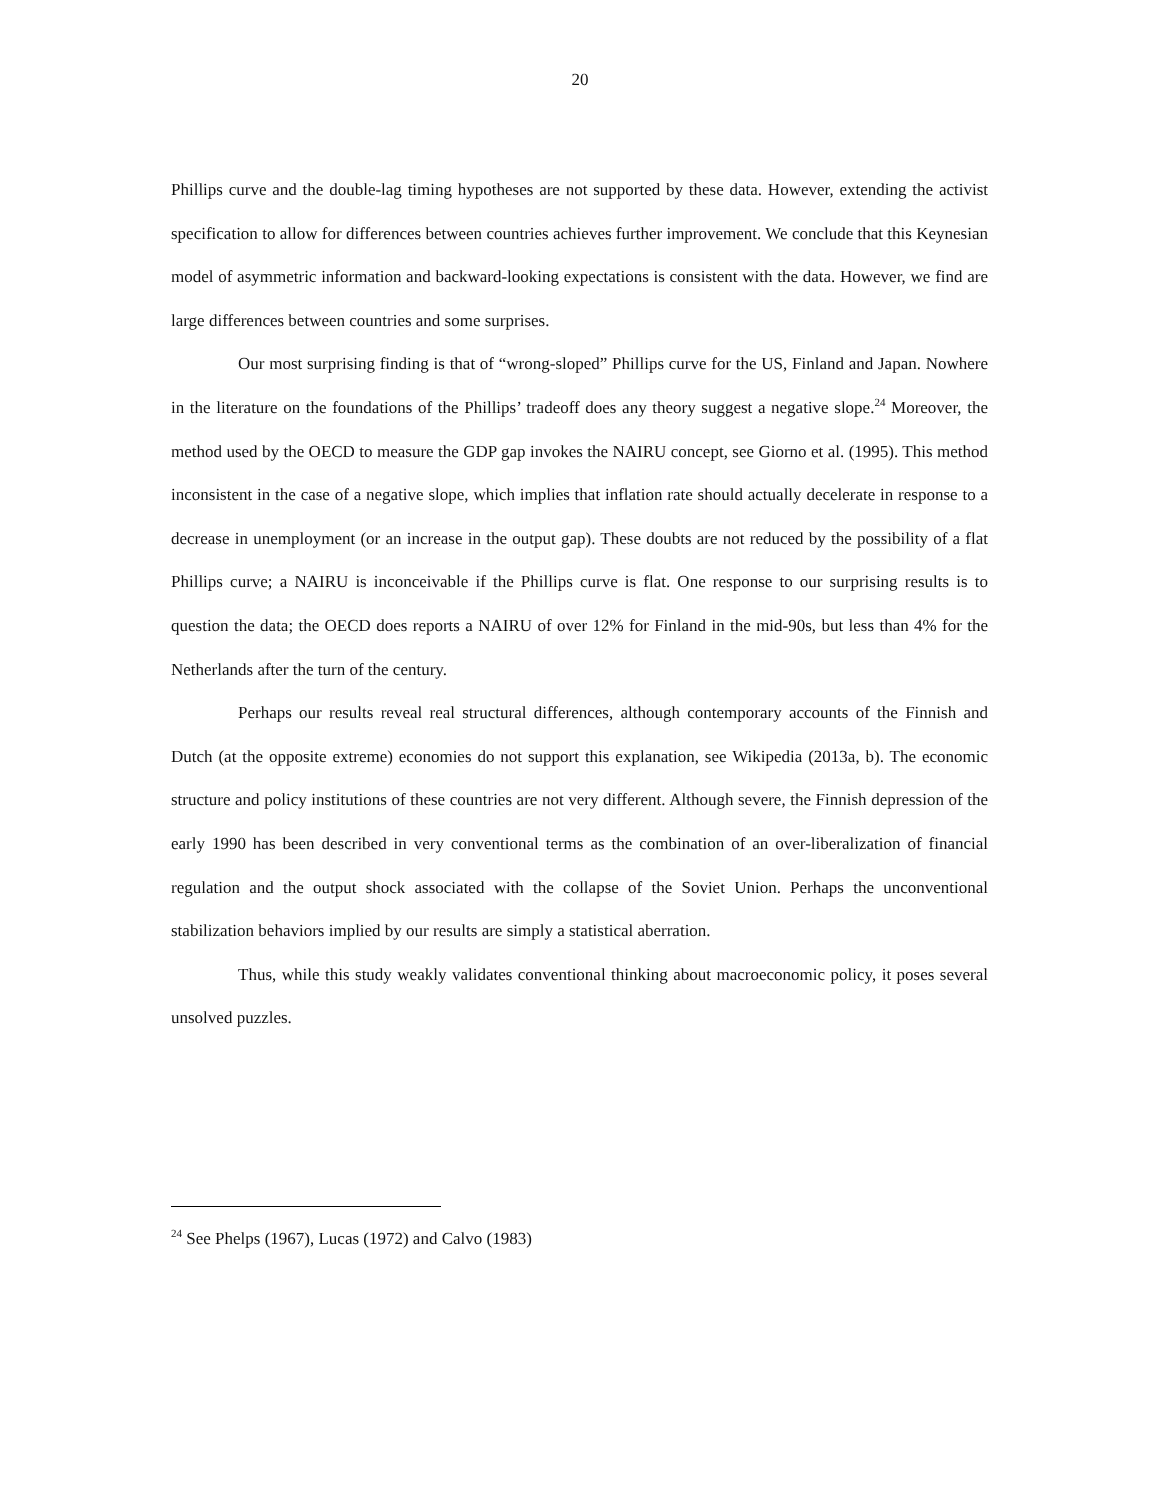20
Phillips curve and the double-lag timing hypotheses are not supported by these data. However, extending the activist specification to allow for differences between countries achieves further improvement. We conclude that this Keynesian model of asymmetric information and backward-looking expectations is consistent with the data. However, we find are large differences between countries and some surprises.
Our most surprising finding is that of “wrong-sloped” Phillips curve for the US, Finland and Japan. Nowhere in the literature on the foundations of the Phillips’ tradeoff does any theory suggest a negative slope.<sup>24</sup> Moreover, the method used by the OECD to measure the GDP gap invokes the NAIRU concept, see Giorno et al. (1995). This method inconsistent in the case of a negative slope, which implies that inflation rate should actually decelerate in response to a decrease in unemployment (or an increase in the output gap). These doubts are not reduced by the possibility of a flat Phillips curve; a NAIRU is inconceivable if the Phillips curve is flat. One response to our surprising results is to question the data; the OECD does reports a NAIRU of over 12% for Finland in the mid-90s, but less than 4% for the Netherlands after the turn of the century.
Perhaps our results reveal real structural differences, although contemporary accounts of the Finnish and Dutch (at the opposite extreme) economies do not support this explanation, see Wikipedia (2013a, b). The economic structure and policy institutions of these countries are not very different. Although severe, the Finnish depression of the early 1990 has been described in very conventional terms as the combination of an over-liberalization of financial regulation and the output shock associated with the collapse of the Soviet Union. Perhaps the unconventional stabilization behaviors implied by our results are simply a statistical aberration.
Thus, while this study weakly validates conventional thinking about macroeconomic policy, it poses several unsolved puzzles.
<sup>24</sup> See Phelps (1967), Lucas (1972) and Calvo (1983)